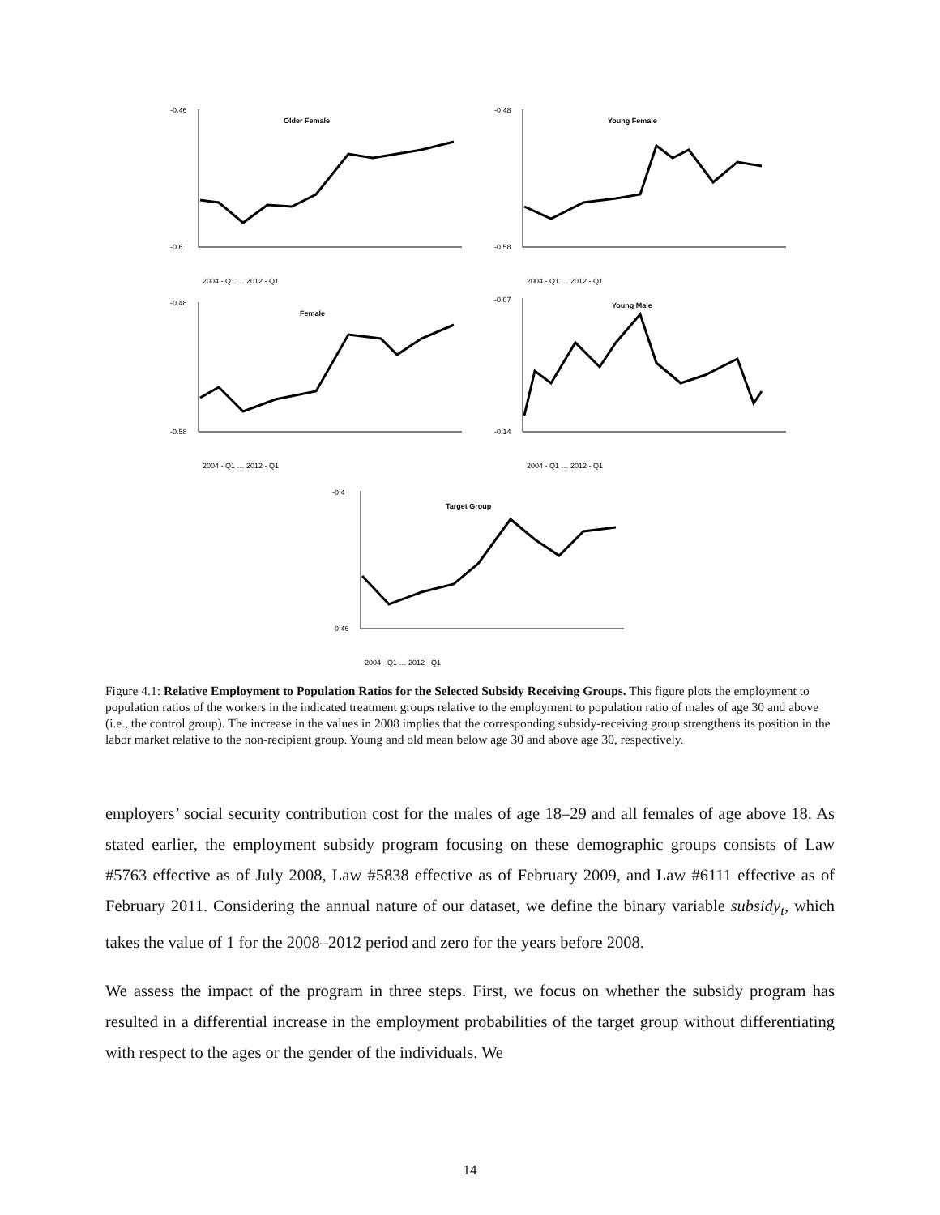-0.46
-0.6
Older Female
2004 - Q1 … 2012 - Q1
-0.48
-0.58
Young Female
2004 - Q1 … 2012 - Q1
-0.48
-0.58
Female
2004 - Q1 … 2012 - Q1
-0.07
-0.14
Young Male
2004 - Q1 … 2012 - Q1
-0.4
-0.46
Target Group
2004 - Q1 … 2012 - Q1
Figure 4.1: Relative Employment to Population Ratios for the Selected Subsidy Receiving Groups. This figure plots the employment to population ratios of the workers in the indicated treatment groups relative to the employment to population ratio of males of age 30 and above (i.e., the control group). The increase in the values in 2008 implies that the corresponding subsidy-receiving group strengthens its position in the labor market relative to the non-recipient group. Young and old mean below age 30 and above age 30, respectively.
employers’ social security contribution cost for the males of age 18–29 and all females of age above 18. As stated earlier, the employment subsidy program focusing on these demographic groups consists of Law #5763 effective as of July 2008, Law #5838 effective as of February 2009, and Law #6111 effective as of February 2011. Considering the annual nature of our dataset, we define the binary variable subsidy<sub>t</sub>, which takes the value of 1 for the 2008–2012 period and zero for the years before 2008.
We assess the impact of the program in three steps. First, we focus on whether the subsidy program has resulted in a differential increase in the employment probabilities of the target group without differentiating with respect to the ages or the gender of the individuals. We
14